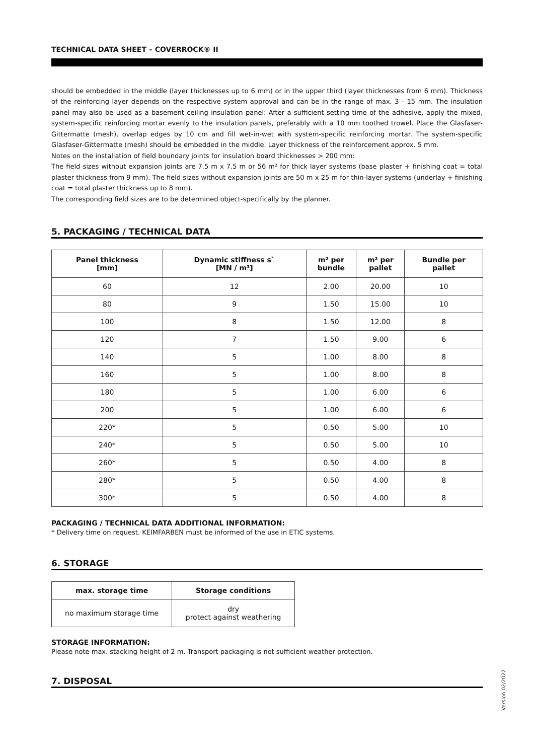TECHNICAL DATA SHEET – COVERROCK® II
should be embedded in the middle (layer thicknesses up to 6 mm) or in the upper third (layer thicknesses from 6 mm). Thickness of the reinforcing layer depends on the respective system approval and can be in the range of max. 3 - 15 mm. The insulation panel may also be used as a basement ceiling insulation panel: After a sufficient setting time of the adhesive, apply the mixed, system-specific reinforcing mortar evenly to the insulation panels, preferably with a 10 mm toothed trowel. Place the Glasfaser-Gittermatte (mesh), overlap edges by 10 cm and fill wet-in-wet with system-specific reinforcing mortar. The system-specific Glasfaser-Gittermatte (mesh) should be embedded in the middle. Layer thickness of the reinforcement approx. 5 mm.
Notes on the installation of field boundary joints for insulation board thicknesses > 200 mm:
The field sizes without expansion joints are 7.5 m x 7.5 m or 56 m² for thick layer systems (base plaster + finishing coat = total plaster thickness from 9 mm). The field sizes without expansion joints are 50 m x 25 m for thin-layer systems (underlay + finishing coat = total plaster thickness up to 8 mm).
The corresponding field sizes are to be determined object-specifically by the planner.
5. PACKAGING / TECHNICAL DATA
| Panel thickness [mm] | Dynamic stiffness s` [MN / m³] | m² per bundle | m² per pallet | Bundle per pallet |
| --- | --- | --- | --- | --- |
| 60 | 12 | 2.00 | 20.00 | 10 |
| 80 | 9 | 1.50 | 15.00 | 10 |
| 100 | 8 | 1.50 | 12.00 | 8 |
| 120 | 7 | 1.50 | 9.00 | 6 |
| 140 | 5 | 1.00 | 8.00 | 8 |
| 160 | 5 | 1.00 | 8.00 | 8 |
| 180 | 5 | 1.00 | 6.00 | 6 |
| 200 | 5 | 1.00 | 6.00 | 6 |
| 220* | 5 | 0.50 | 5.00 | 10 |
| 240* | 5 | 0.50 | 5.00 | 10 |
| 260* | 5 | 0.50 | 4.00 | 8 |
| 280* | 5 | 0.50 | 4.00 | 8 |
| 300* | 5 | 0.50 | 4.00 | 8 |
PACKAGING / TECHNICAL DATA ADDITIONAL INFORMATION:
* Delivery time on request. KEIMFARBEN must be informed of the use in ETIC systems.
6. STORAGE
| max. storage time | Storage conditions |
| --- | --- |
| no maximum storage time | dry protect against weathering |
STORAGE INFORMATION:
Please note max. stacking height of 2 m. Transport packaging is not sufficient weather protection.
7. DISPOSAL
Version 02/2022